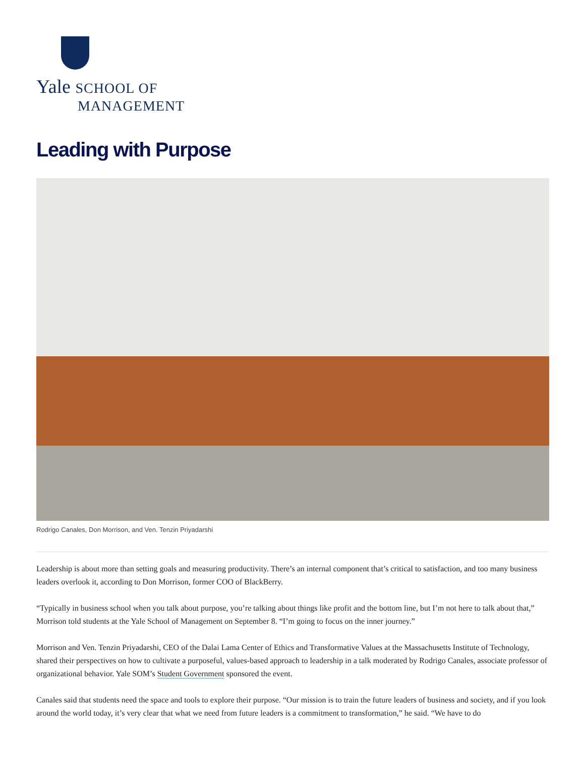Yale SCHOOL OF
MANAGEMENT
Leading with Purpose
Rodrigo Canales, Don Morrison, and Ven. Tenzin Priyadarshi
Leadership is about more than setting goals and measuring productivity. There’s an internal component that’s critical to satisfaction, and too many business leaders overlook it, according to Don Morrison, former COO of BlackBerry.
“Typically in business school when you talk about purpose, you’re talking about things like profit and the bottom line, but I’m not here to talk about that,” Morrison told students at the Yale School of Management on September 8. “I’m going to focus on the inner journey.”
Morrison and Ven. Tenzin Priyadarshi, CEO of the Dalai Lama Center of Ethics and Transformative Values at the Massachusetts Institute of Technology, shared their perspectives on how to cultivate a purposeful, values-based approach to leadership in a talk moderated by Rodrigo Canales, associate professor of organizational behavior. Yale SOM’s Student Government sponsored the event.
Canales said that students need the space and tools to explore their purpose. “Our mission is to train the future leaders of business and society, and if you look around the world today, it’s very clear that what we need from future leaders is a commitment to transformation,” he said. “We have to do